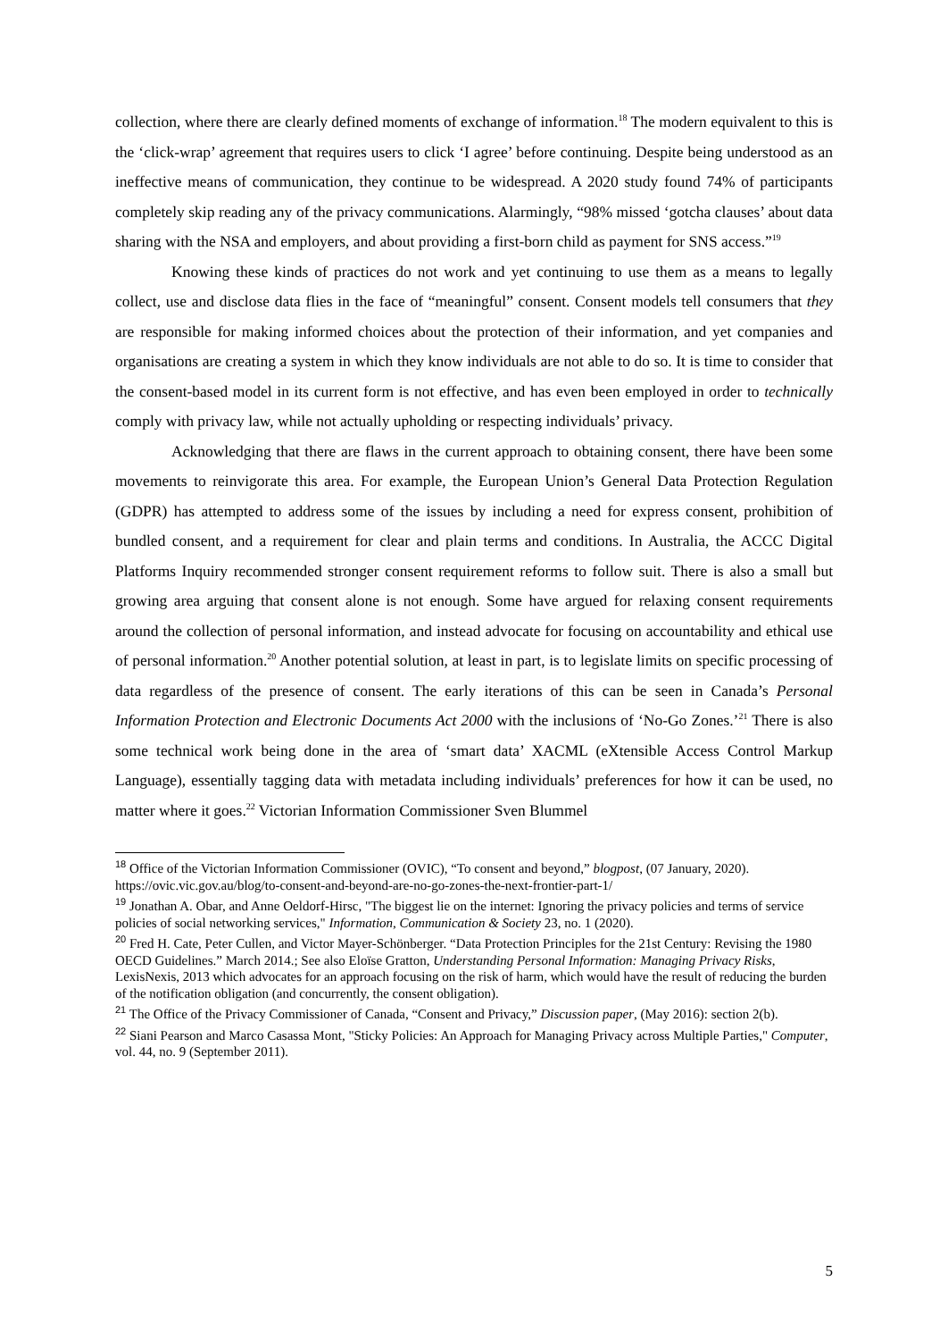collection, where there are clearly defined moments of exchange of information.<sup>18</sup> The modern equivalent to this is the ‘click-wrap’ agreement that requires users to click ‘I agree’ before continuing. Despite being understood as an ineffective means of communication, they continue to be widespread. A 2020 study found 74% of participants completely skip reading any of the privacy communications. Alarmingly, “98% missed ‘gotcha clauses’ about data sharing with the NSA and employers, and about providing a first-born child as payment for SNS access.”<sup>19</sup>
Knowing these kinds of practices do not work and yet continuing to use them as a means to legally collect, use and disclose data flies in the face of “meaningful” consent. Consent models tell consumers that they are responsible for making informed choices about the protection of their information, and yet companies and organisations are creating a system in which they know individuals are not able to do so. It is time to consider that the consent-based model in its current form is not effective, and has even been employed in order to technically comply with privacy law, while not actually upholding or respecting individuals’ privacy.
Acknowledging that there are flaws in the current approach to obtaining consent, there have been some movements to reinvigorate this area. For example, the European Union’s General Data Protection Regulation (GDPR) has attempted to address some of the issues by including a need for express consent, prohibition of bundled consent, and a requirement for clear and plain terms and conditions. In Australia, the ACCC Digital Platforms Inquiry recommended stronger consent requirement reforms to follow suit. There is also a small but growing area arguing that consent alone is not enough. Some have argued for relaxing consent requirements around the collection of personal information, and instead advocate for focusing on accountability and ethical use of personal information.<sup>20</sup> Another potential solution, at least in part, is to legislate limits on specific processing of data regardless of the presence of consent. The early iterations of this can be seen in Canada’s Personal Information Protection and Electronic Documents Act 2000 with the inclusions of ‘No-Go Zones.’<sup>21</sup> There is also some technical work being done in the area of ‘smart data’ XACML (eXtensible Access Control Markup Language), essentially tagging data with metadata including individuals’ preferences for how it can be used, no matter where it goes.<sup>22</sup> Victorian Information Commissioner Sven Blummel
<sup>18</sup> Office of the Victorian Information Commissioner (OVIC), “To consent and beyond,” blogpost, (07 January, 2020). https://ovic.vic.gov.au/blog/to-consent-and-beyond-are-no-go-zones-the-next-frontier-part-1/
<sup>19</sup> Jonathan A. Obar, and Anne Oeldorf-Hirsc, "The biggest lie on the internet: Ignoring the privacy policies and terms of service policies of social networking services," Information, Communication & Society 23, no. 1 (2020).
<sup>20</sup> Fred H. Cate, Peter Cullen, and Victor Mayer-Schönberger. “Data Protection Principles for the 21st Century: Revising the 1980 OECD Guidelines.” March 2014.; See also Eloïse Gratton, Understanding Personal Information: Managing Privacy Risks, LexisNexis, 2013 which advocates for an approach focusing on the risk of harm, which would have the result of reducing the burden of the notification obligation (and concurrently, the consent obligation).
<sup>21</sup> The Office of the Privacy Commissioner of Canada, “Consent and Privacy,” Discussion paper, (May 2016): section 2(b).
<sup>22</sup> Siani Pearson and Marco Casassa Mont, "Sticky Policies: An Approach for Managing Privacy across Multiple Parties," Computer, vol. 44, no. 9 (September 2011).
5